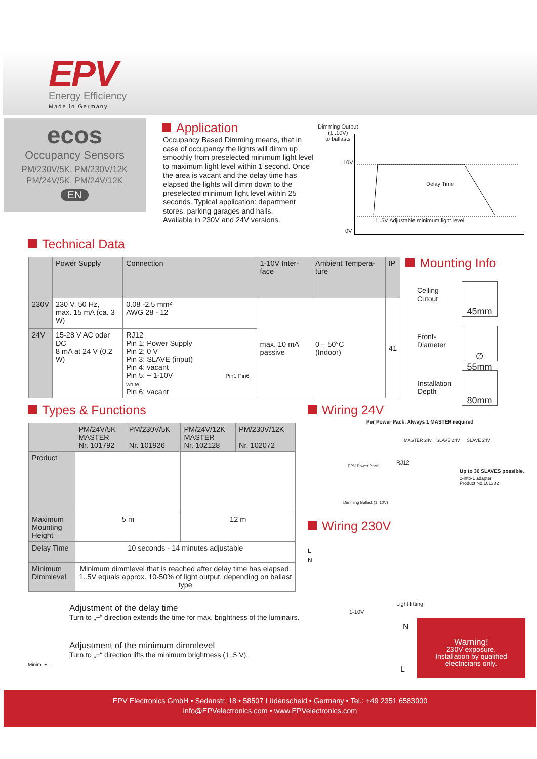EPV
Energy Efficiency
Made in Germany
ecos
Occupancy Sensors
PM/230V/5K, PM/230V/12K
PM/24V/5K, PM/24V/12K
EN
Application
Occupancy Based Dimming means, that in case of occupancy the lights will dimm up smoothly from preselected minimum light level to maximum light level within 1 second. Once the area is vacant and the delay time has elapsed the lights will dimm down to the preselected minimum light level within 25 seconds. Typical application: department stores, parking garages and halls.
Available in 230V and 24V versions.
Dimming Output
(1..10V)
to ballasts
10V
Delay Time
1..5V Adjustable minimum light level
0V
Technical Data
| | Power Supply | Connection | 1-10V Inter-face | Ambient Tempera-ture | IP |
| --- | --- | --- | --- | --- | --- |
| 230V | 230 V, 50 Hz, max. 15 mA (ca. 3 W) | 0.08 -2.5 mm² AWG 28 - 12 | max. 10 mA passive | 0 – 50°C (Indoor) | 41 |
| 24V | 15-28 V AC oder DC 8 mA at 24 V (0.2 W) | RJ12 Pin 1: Power Supply Pin 2: 0 V Pin 3: SLAVE (input) Pin 4: vacant Pin 5: + 1-10V Pin1 Pin6 white Pin 6: vacant | | | |
Mounting Info
Ceiling
Cutout
45mm
Front-
Diameter
∅
55mm
Installation
Depth
80mm
Types & Functions
| | PM/24V/5K MASTER Nr. 101792 | PM/230V/5K Nr. 101926 | PM/24V/12K MASTER Nr. 102128 | PM/230V/12K Nr. 102072 |
| --- | --- | --- | --- | --- |
| Product | | | | |
| Maximum Mounting Height | 5 m | | 12 m | |
| Delay Time | 10 seconds - 14 minutes adjustable | | | |
| Minimum Dimmlevel | Minimum dimmlevel that is reached after delay time has elapsed. 1..5V equals approx. 10-50% of light output, depending on ballast type | | | |
Adjustment of the delay time
Turn to „+“ direction extends the time for max. brightness of the luminairs.
Adjustment of the minimum dimmlevel
Turn to „+“ direction lifts the minimum brightness (1..5 V).
Minim. + -
Wiring 24V
Per Power Pack: Always 1 MASTER required
MASTER 24v SLAVE 24V SLAVE 24V
RJ12
EPV Power Pack
Up to 30 SLAVES possible.
2-into-1 adapter
Product No.101382
Dimming Ballast (1..10V)
Wiring 230V
L
N
Light fitting
1-10V
N
L
Warning!
230V exposure.
Installation by qualified
electricians only.
EPV Electronics GmbH • Sedanstr. 18 • 58507 Lüdenscheid • Germany • Tel.: +49 2351 6583000
info@EPVelectronics.com • www.EPVelectronics.com